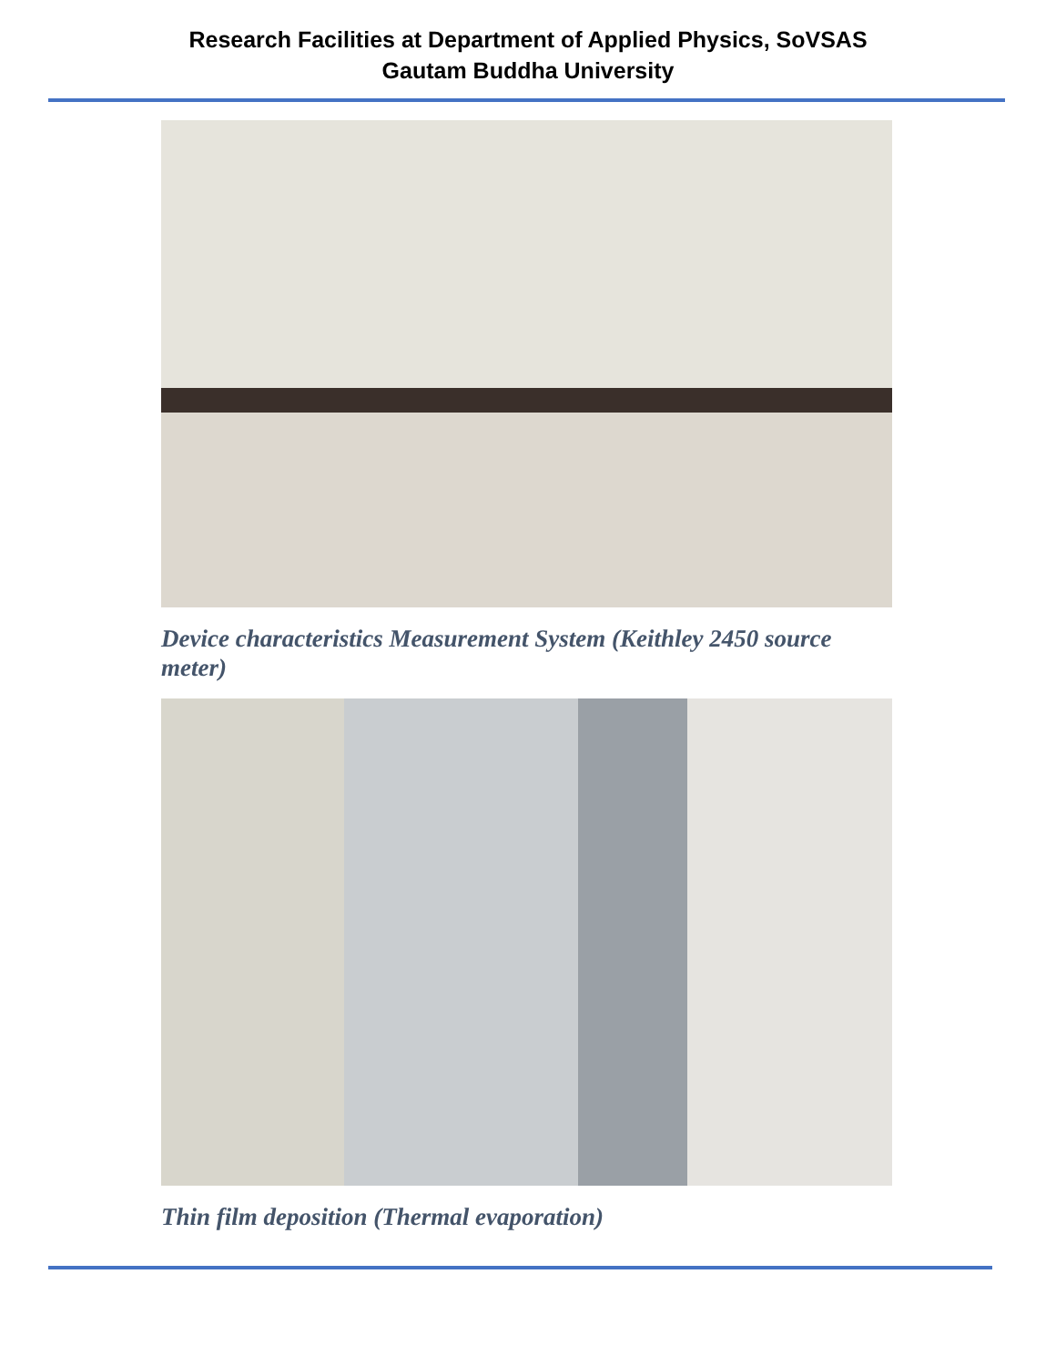Research Facilities at Department of Applied Physics, SoVSAS
Gautam Buddha University
Device characteristics Measurement System (Keithley 2450 source meter)
Thin film deposition (Thermal evaporation)